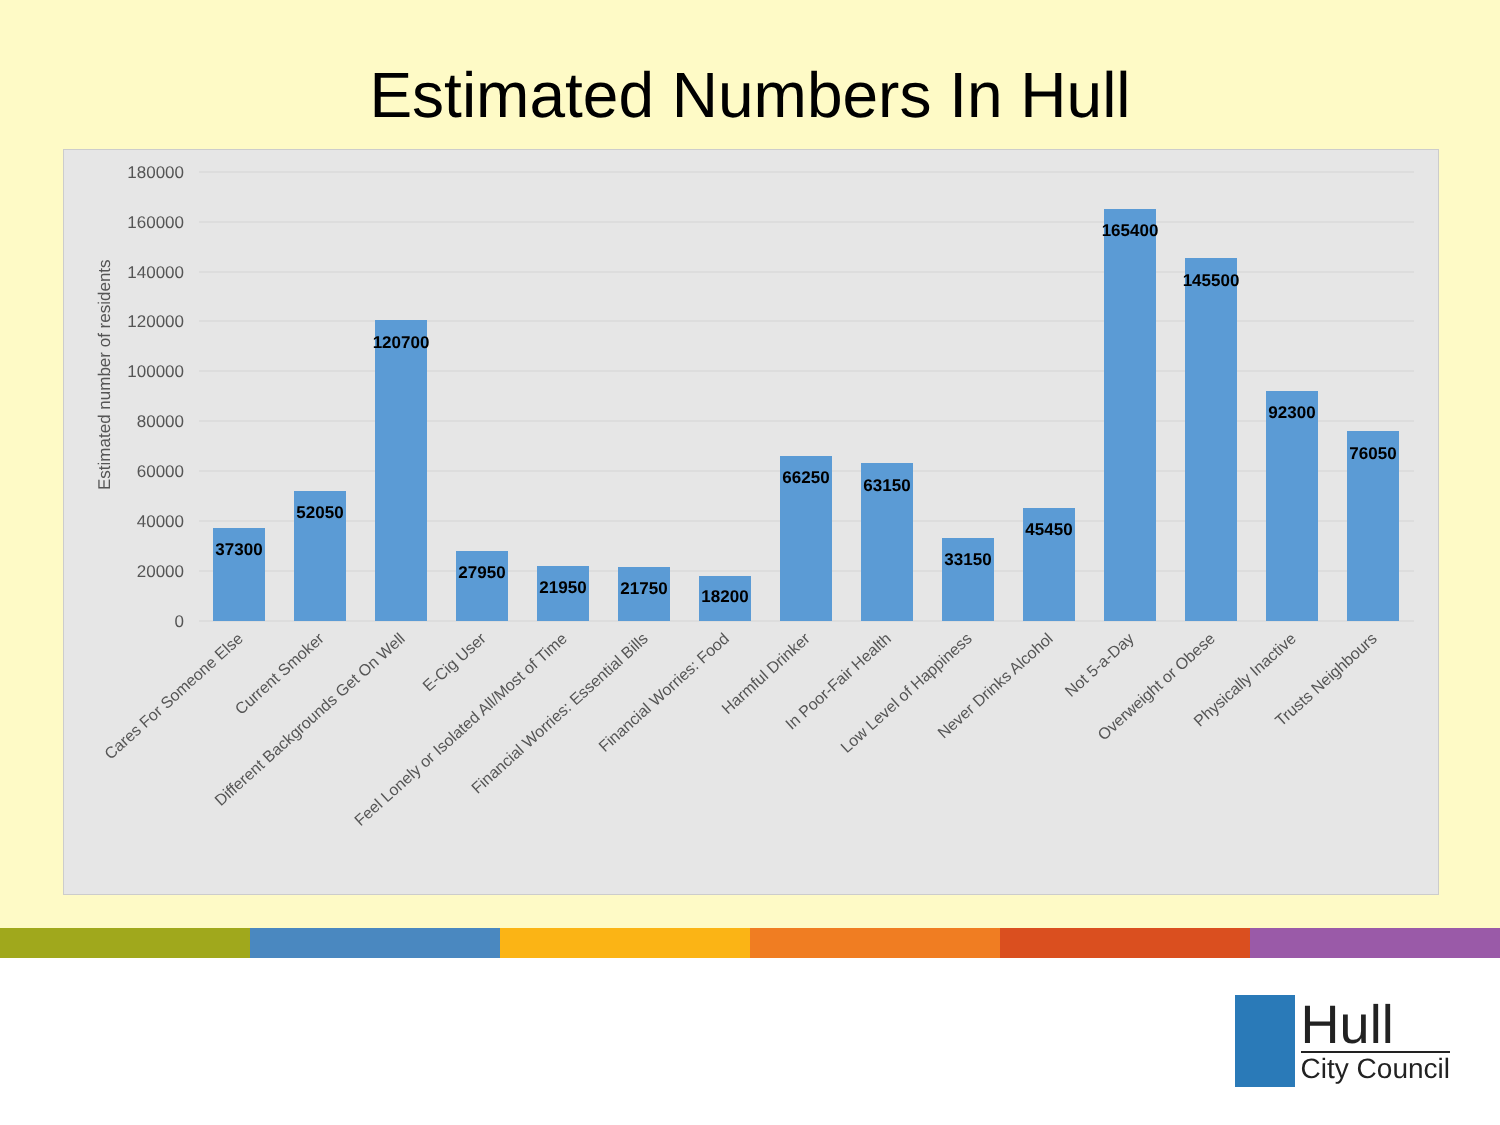Estimated Numbers In Hull
180000
160000
140000
120000
100000
80000
60000
40000
20000
0
Estimated number of residents
37300
52050
120700
27950
21950
21750
18200
66250
63150
33150
45450
165400
145500
92300
76050
Cares For Someone Else
Current Smoker
Different Backgrounds Get On Well
E-Cig User
Feel Lonely or Isolated All/Most of Time
Financial Worries: Essential Bills
Financial Worries: Food
Harmful Drinker
In Poor-Fair Health
Low Level of Happiness
Never Drinks Alcohol
Not 5-a-Day
Overweight or Obese
Physically Inactive
Trusts Neighbours
Hull
City Council